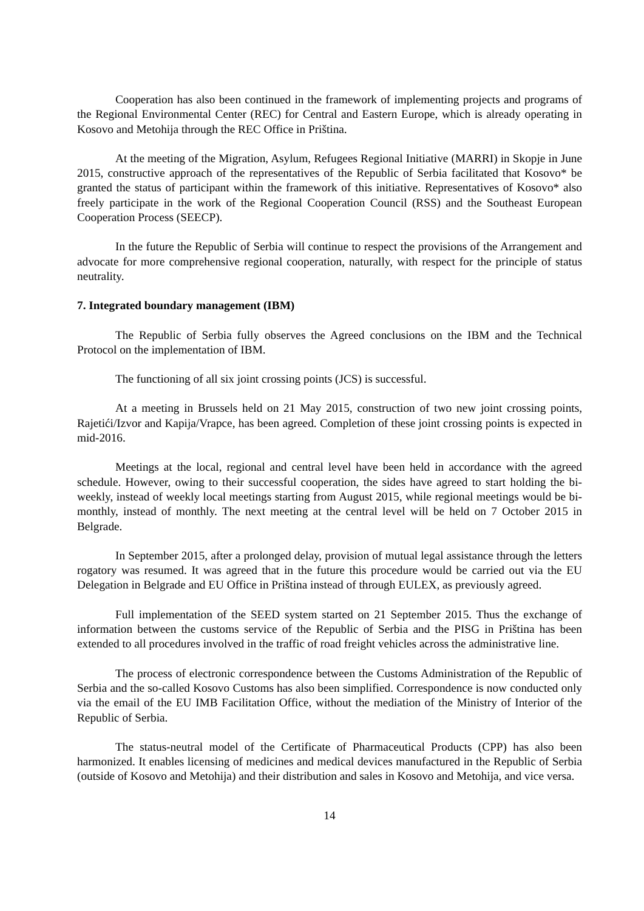Cooperation has also been continued in the framework of implementing projects and programs of the Regional Environmental Center (REC) for Central and Eastern Europe, which is already operating in Kosovo and Metohija through the REC Office in Priština.
At the meeting of the Migration, Asylum, Refugees Regional Initiative (MARRI) in Skopje in June 2015, constructive approach of the representatives of the Republic of Serbia facilitated that Kosovo* be granted the status of participant within the framework of this initiative. Representatives of Kosovo* also freely participate in the work of the Regional Cooperation Council (RSS) and the Southeast European Cooperation Process (SEECP).
In the future the Republic of Serbia will continue to respect the provisions of the Arrangement and advocate for more comprehensive regional cooperation, naturally, with respect for the principle of status neutrality.
7. Integrated boundary management (IBM)
The Republic of Serbia fully observes the Agreed conclusions on the IBM and the Technical Protocol on the implementation of IBM.
The functioning of all six joint crossing points (JCS) is successful.
At a meeting in Brussels held on 21 May 2015, construction of two new joint crossing points, Rajetići/Izvor and Kapija/Vrapce, has been agreed. Completion of these joint crossing points is expected in mid-2016.
Meetings at the local, regional and central level have been held in accordance with the agreed schedule. However, owing to their successful cooperation, the sides have agreed to start holding the bi-weekly, instead of weekly local meetings starting from August 2015, while regional meetings would be bi-monthly, instead of monthly. The next meeting at the central level will be held on 7 October 2015 in Belgrade.
In September 2015, after a prolonged delay, provision of mutual legal assistance through the letters rogatory was resumed. It was agreed that in the future this procedure would be carried out via the EU Delegation in Belgrade and EU Office in Priština instead of through EULEX, as previously agreed.
Full implementation of the SEED system started on 21 September 2015. Thus the exchange of information between the customs service of the Republic of Serbia and the PISG in Priština has been extended to all procedures involved in the traffic of road freight vehicles across the administrative line.
The process of electronic correspondence between the Customs Administration of the Republic of Serbia and the so-called Kosovo Customs has also been simplified. Correspondence is now conducted only via the email of the EU IMB Facilitation Office, without the mediation of the Ministry of Interior of the Republic of Serbia.
The status-neutral model of the Certificate of Pharmaceutical Products (CPP) has also been harmonized. It enables licensing of medicines and medical devices manufactured in the Republic of Serbia (outside of Kosovo and Metohija) and their distribution and sales in Kosovo and Metohija, and vice versa.
14